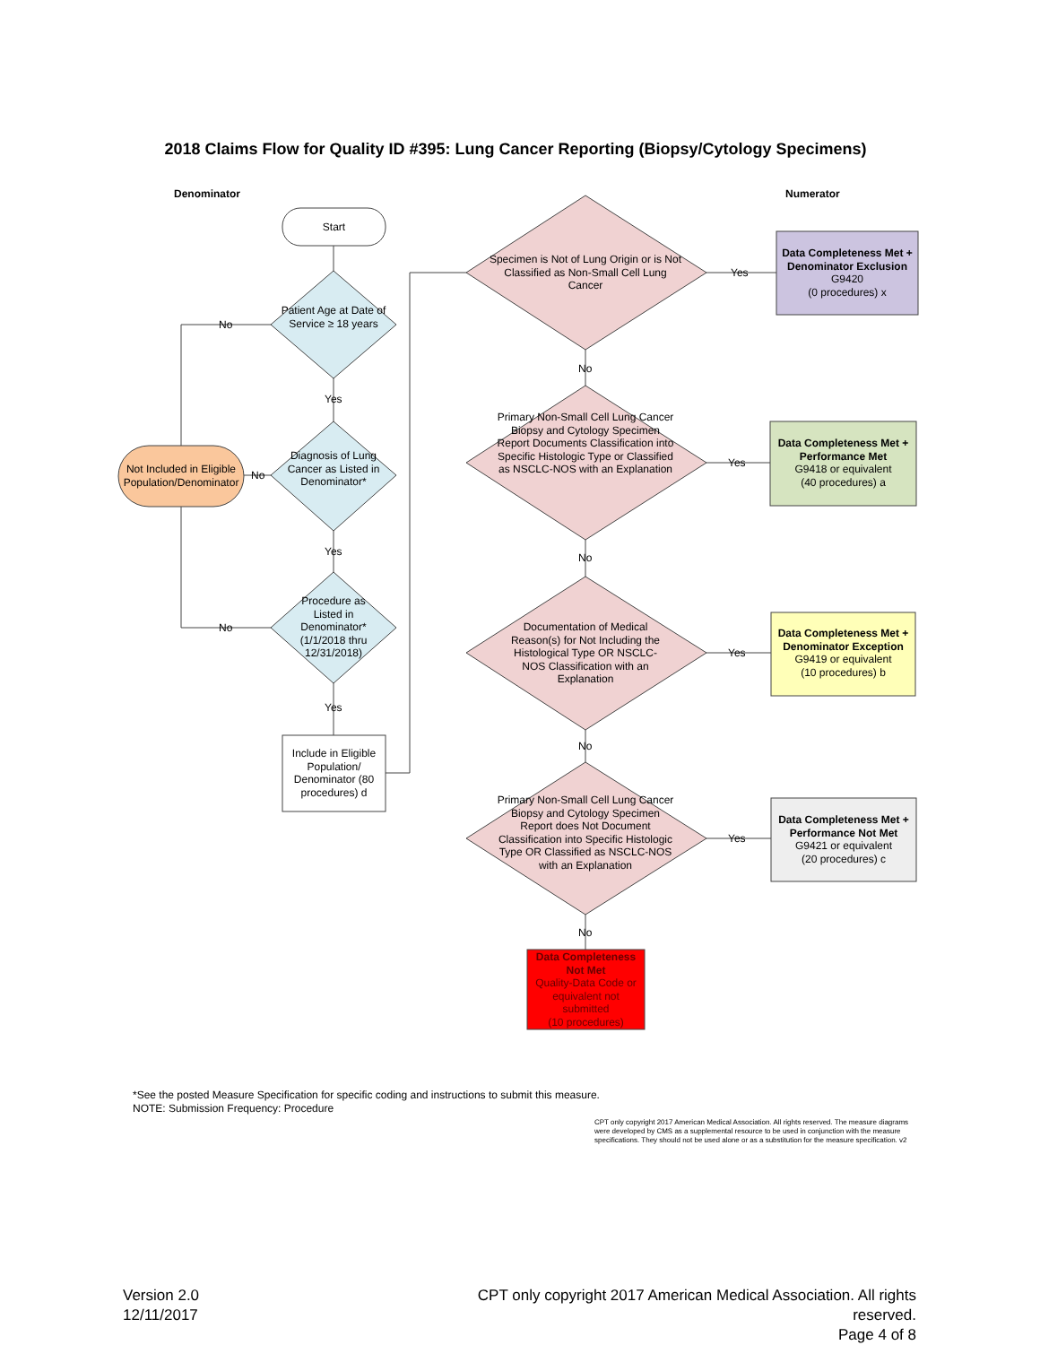2018 Claims Flow for Quality ID #395: Lung Cancer Reporting (Biopsy/Cytology Specimens)
Denominator Numerator
Start
Patient Age at Date of Service ≥ 18 years
Diagnosis of Lung Cancer as Listed in Denominator*
Procedure as Listed in Denominator* (1/1/2018 thru 12/31/2018)
Not Included in Eligible Population/Denominator
Include in Eligible Population/ Denominator (80 procedures) d
No
No
No
Yes
Yes
Yes
Specimen is Not of Lung Origin or is Not Classified as Non-Small Cell Lung Cancer
Primary Non-Small Cell Lung Cancer Biopsy and Cytology Specimen Report Documents Classification into Specific Histologic Type or Classified as NSCLC-NOS with an Explanation
Documentation of Medical Reason(s) for Not Including the Histological Type OR NSCLC-NOS Classification with an Explanation
Primary Non-Small Cell Lung Cancer Biopsy and Cytology Specimen Report does Not Document Classification into Specific Histologic Type OR Classified as NSCLC-NOS with an Explanation
No
No
No
No
Yes
Yes
Yes
Yes
Data Completeness Met + Denominator Exclusion
G9420
(0 procedures) x
Data Completeness Met + Performance Met
G9418 or equivalent
(40 procedures) a
Data Completeness Met + Denominator Exception
G9419 or equivalent
(10 procedures) b
Data Completeness Met + Performance Not Met
G9421 or equivalent
(20 procedures) c
Data Completeness Not Met
Quality-Data Code or equivalent not submitted
(10 procedures)
*See the posted Measure Specification for specific coding and instructions to submit this measure.
NOTE: Submission Frequency: Procedure
CPT only copyright 2017 American Medical Association. All rights reserved. The measure diagrams were developed by CMS as a supplemental resource to be used in conjunction with the measure specifications. They should not be used alone or as a substitution for the measure specification. v2
Version 2.0
12/11/2017
CPT only copyright 2017 American Medical Association. All rights reserved.
Page 4 of 8